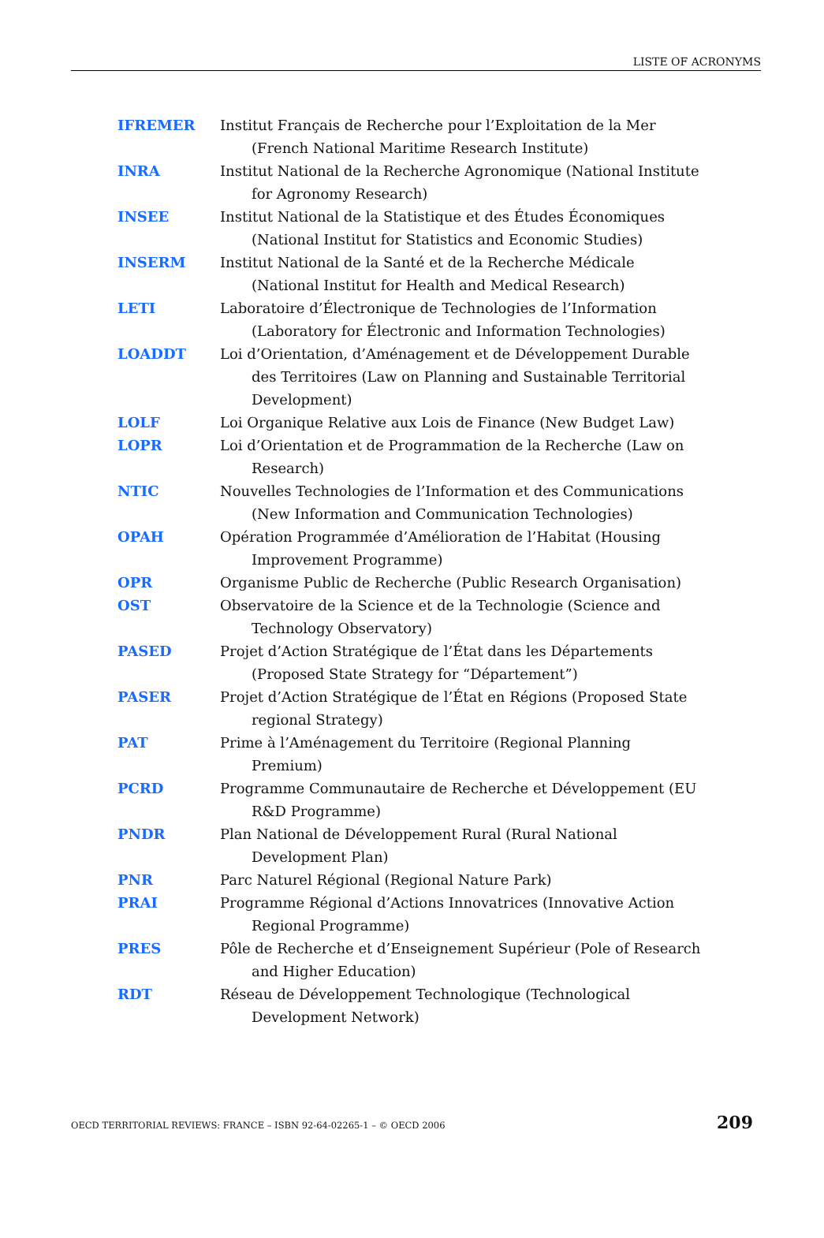LISTE OF ACRONYMS
IFREMER Institut Français de Recherche pour l’Exploitation de la Mer (French National Maritime Research Institute)
INRA Institut National de la Recherche Agronomique (National Institute for Agronomy Research)
INSEE Institut National de la Statistique et des Études Économiques (National Institut for Statistics and Economic Studies)
INSERM Institut National de la Santé et de la Recherche Médicale (National Institut for Health and Medical Research)
LETI Laboratoire d’Électronique de Technologies de l’Information (Laboratory for Électronic and Information Technologies)
LOADDT Loi d’Orientation, d’Aménagement et de Développement Durable des Territoires (Law on Planning and Sustainable Territorial Development)
LOLF Loi Organique Relative aux Lois de Finance (New Budget Law)
LOPR Loi d’Orientation et de Programmation de la Recherche (Law on Research)
NTIC Nouvelles Technologies de l’Information et des Communications (New Information and Communication Technologies)
OPAH Opération Programmée d’Amélioration de l’Habitat (Housing Improvement Programme)
OPR Organisme Public de Recherche (Public Research Organisation)
OST Observatoire de la Science et de la Technologie (Science and Technology Observatory)
PASED Projet d’Action Stratégique de l’État dans les Départements (Proposed State Strategy for “Département”)
PASER Projet d’Action Stratégique de l’État en Régions (Proposed State regional Strategy)
PAT Prime à l’Aménagement du Territoire (Regional Planning Premium)
PCRD Programme Communautaire de Recherche et Développement (EU R&D Programme)
PNDR Plan National de Développement Rural (Rural National Development Plan)
PNR Parc Naturel Régional (Regional Nature Park)
PRAI Programme Régional d’Actions Innovatrices (Innovative Action Regional Programme)
PRES Pôle de Recherche et d’Enseignement Supérieur (Pole of Research and Higher Education)
RDT Réseau de Développement Technologique (Technological Development Network)
OECD TERRITORIAL REVIEWS: FRANCE – ISBN 92-64-02265-1 – © OECD 2006 209